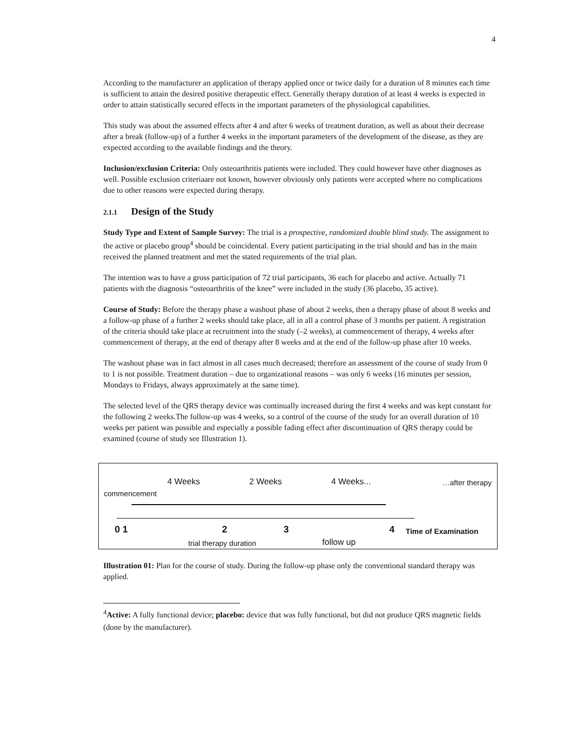4
According to the manufacturer an application of therapy applied once or twice daily for a duration of 8 minutes each time is sufficient to attain the desired positive therapeutic effect. Generally therapy duration of at least 4 weeks is expected in order to attain statistically secured effects in the important parameters of the physiological capabilities.
This study was about the assumed effects after 4 and after 6 weeks of treatment duration, as well as about their decrease after a break (follow-up) of a further 4 weeks in the important parameters of the development of the disease, as they are expected according to the available findings and the theory.
Inclusion/exclusion Criteria: Only osteoarthritis patients were included. They could however have other diagnoses as well. Possible exclusion criteriaare not known, however obviously only patients were accepted where no complications due to other reasons were expected during therapy.
2.1.1 Design of the Study
Study Type and Extent of Sample Survey: The trial is a prospective, randomized double blind study. The assignment to the active or placebo group<sup>4</sup> should be coincidental. Every patient participating in the trial should and has in the main received the planned treatment and met the stated requirements of the trial plan.
The intention was to have a gross participation of 72 trial participants, 36 each for placebo and active. Actually 71 patients with the diagnosis “osteoarthritis of the knee” were included in the study (36 placebo, 35 active).
Course of Study: Before the therapy phase a washout phase of about 2 weeks, then a therapy phase of about 8 weeks and a follow-up phase of a further 2 weeks should take place, all in all a control phase of 3 months per patient. A registration of the criteria should take place at recruitment into the study (–2 weeks), at commencement of therapy, 4 weeks after commencement of therapy, at the end of therapy after 8 weeks and at the end of the follow-up phase after 10 weeks.
The washout phase was in fact almost in all cases much decreased; therefore an assessment of the course of study from 0 to 1 is not possible. Treatment duration – due to organizational reasons – was only 6 weeks (16 minutes per session, Mondays to Fridays, always approximately at the same time).
The selected level of the QRS therapy device was continually increased during the first 4 weeks and was kept constant for the following 2 weeks.The follow-up was 4 weeks, so a control of the course of the study for an overall duration of 10 weeks per patient was possible and especially a possible fading effect after discontinuation of QRS therapy could be examined (course of study see Illustration 1).
4 Weeks 2 Weeks 4 Weeks... …after therapy
commencement
0 1 2 3 4 Time of Examination
trial therapy duration follow up
Illustration 01: Plan for the course of study. During the follow-up phase only the conventional standard therapy was applied.
<sup>4</sup> Active: A fully functional device; placebo: device that was fully functional, but did not produce QRS magnetic fields (done by the manufacturer).